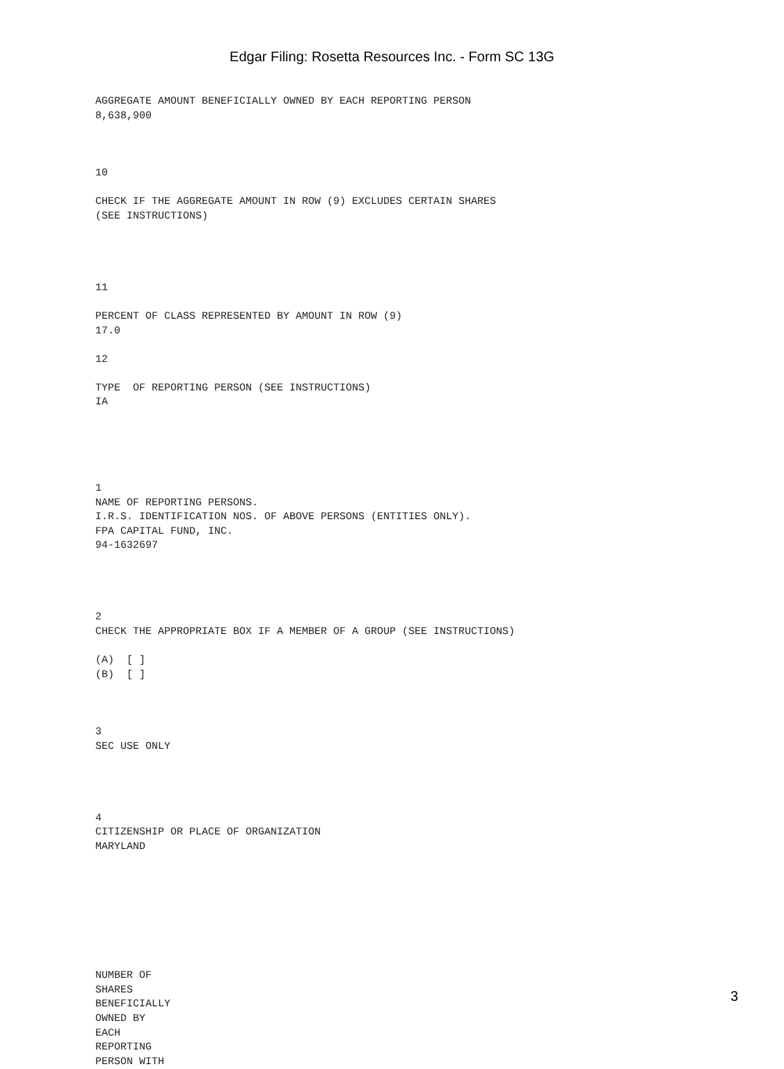Edgar Filing: Rosetta Resources Inc. - Form SC 13G
AGGREGATE AMOUNT BENEFICIALLY OWNED BY EACH REPORTING PERSON 8,638,900 10 CHECK IF THE AGGREGATE AMOUNT IN ROW (9) EXCLUDES CERTAIN SHARES (SEE INSTRUCTIONS) 11 PERCENT OF CLASS REPRESENTED BY AMOUNT IN ROW (9) 17.0 12 TYPE OF REPORTING PERSON (SEE INSTRUCTIONS) IA 1 NAME OF REPORTING PERSONS. I.R.S. IDENTIFICATION NOS. OF ABOVE PERSONS (ENTITIES ONLY). FPA CAPITAL FUND, INC. 94-1632697 2 CHECK THE APPROPRIATE BOX IF A MEMBER OF A GROUP (SEE INSTRUCTIONS) (A) [ ] (B) [ ] 3 SEC USE ONLY 4 CITIZENSHIP OR PLACE OF ORGANIZATION MARYLAND NUMBER OF SHARES BENEFICIALLY OWNED BY EACH REPORTING PERSON WITH
3